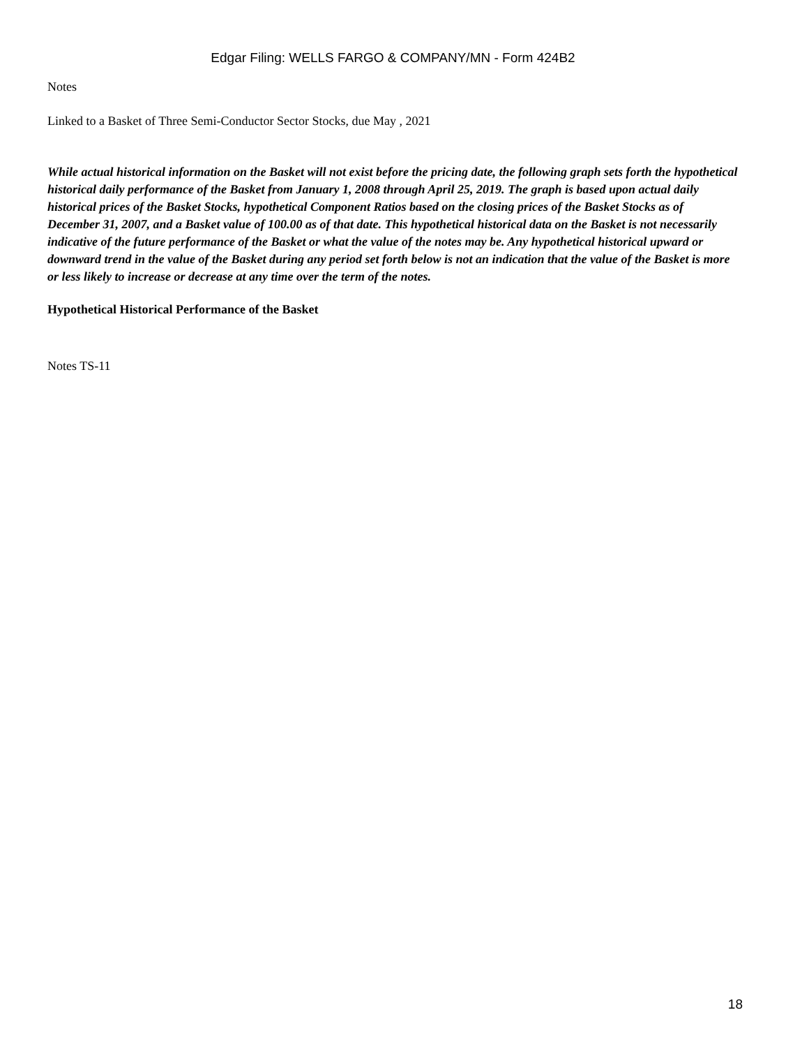Edgar Filing: WELLS FARGO & COMPANY/MN - Form 424B2
Notes
Linked to a Basket of Three Semi-Conductor Sector Stocks, due May , 2021
While actual historical information on the Basket will not exist before the pricing date, the following graph sets forth the hypothetical historical daily performance of the Basket from January 1, 2008 through April 25, 2019. The graph is based upon actual daily historical prices of the Basket Stocks, hypothetical Component Ratios based on the closing prices of the Basket Stocks as of December 31, 2007, and a Basket value of 100.00 as of that date. This hypothetical historical data on the Basket is not necessarily indicative of the future performance of the Basket or what the value of the notes may be. Any hypothetical historical upward or downward trend in the value of the Basket during any period set forth below is not an indication that the value of the Basket is more or less likely to increase or decrease at any time over the term of the notes.
Hypothetical Historical Performance of the Basket
Notes TS-11
18